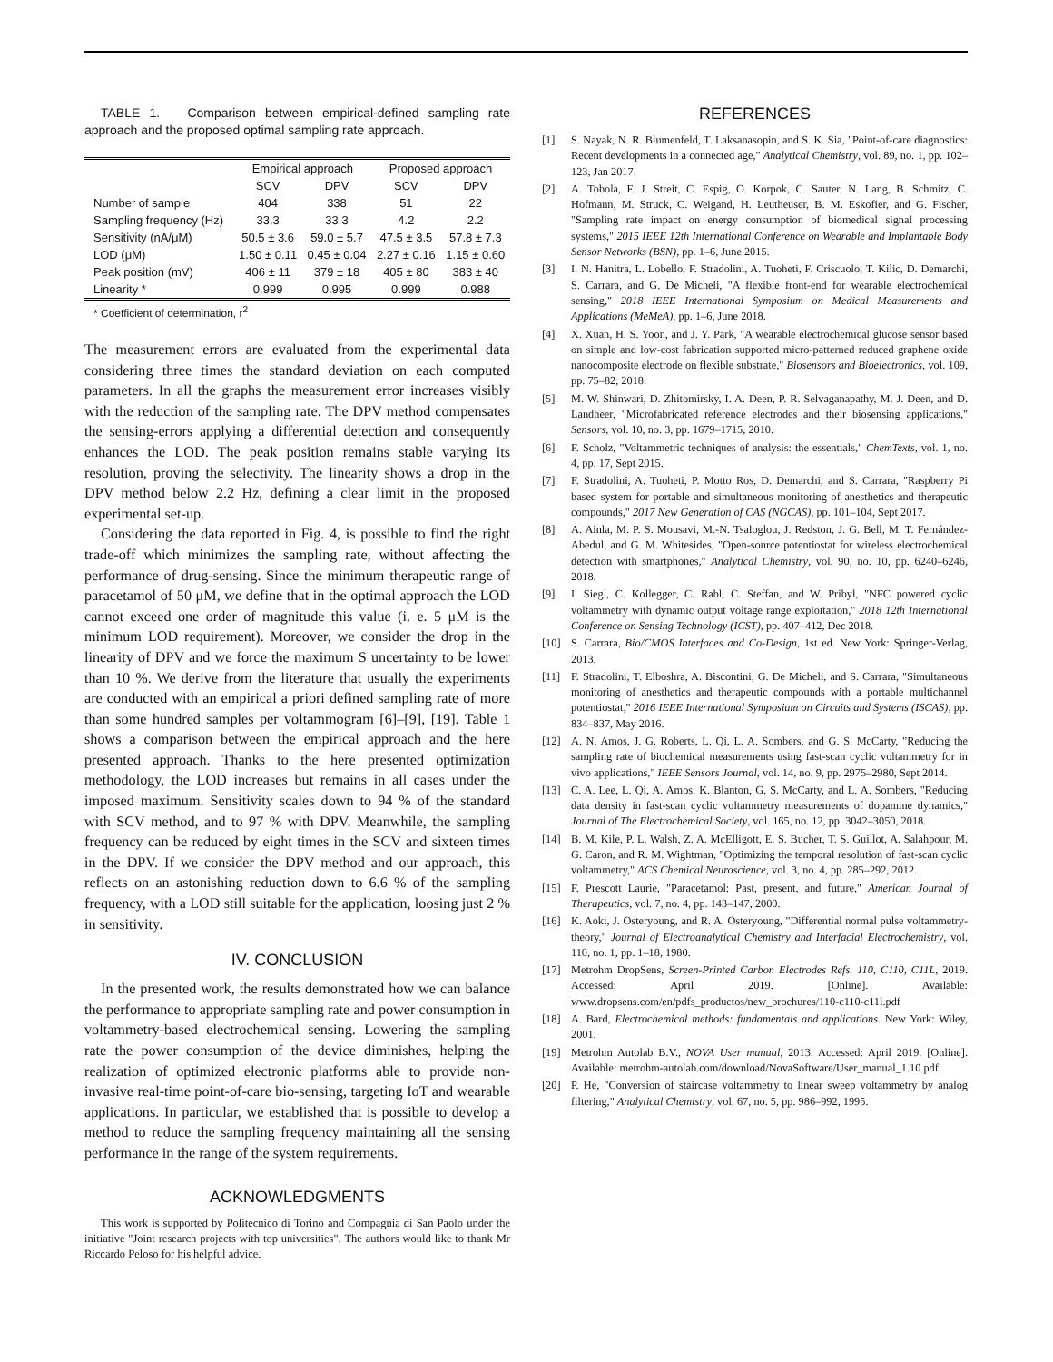TABLE 1. Comparison between empirical-defined sampling rate approach and the proposed optimal sampling rate approach.
| | Empirical approach | | Proposed approach | |
| --- | --- | --- | --- | --- |
| | SCV | DPV | SCV | DPV |
| Number of sample | 404 | 338 | 51 | 22 |
| Sampling frequency (Hz) | 33.3 | 33.3 | 4.2 | 2.2 |
| Sensitivity (nA/μM) | 50.5 ± 3.6 | 59.0 ± 5.7 | 47.5 ± 3.5 | 57.8 ± 7.3 |
| LOD (μM) | 1.50 ± 0.11 | 0.45 ± 0.04 | 2.27 ± 0.16 | 1.15 ± 0.60 |
| Peak position (mV) | 406 ± 11 | 379 ± 18 | 405 ± 80 | 383 ± 40 |
| Linearity * | 0.999 | 0.995 | 0.999 | 0.988 |
* Coefficient of determination, r<sup>2</sup>
The measurement errors are evaluated from the experimental data considering three times the standard deviation on each computed parameters. In all the graphs the measurement error increases visibly with the reduction of the sampling rate. The DPV method compensates the sensing-errors applying a differential detection and consequently enhances the LOD. The peak position remains stable varying its resolution, proving the selectivity. The linearity shows a drop in the DPV method below 2.2 Hz, defining a clear limit in the proposed experimental set-up.
Considering the data reported in Fig. 4, is possible to find the right trade-off which minimizes the sampling rate, without affecting the performance of drug-sensing. Since the minimum therapeutic range of paracetamol of 50 μM, we define that in the optimal approach the LOD cannot exceed one order of magnitude this value (i. e. 5 μM is the minimum LOD requirement). Moreover, we consider the drop in the linearity of DPV and we force the maximum S uncertainty to be lower than 10 %. We derive from the literature that usually the experiments are conducted with an empirical a priori defined sampling rate of more than some hundred samples per voltammogram [6]–[9], [19]. Table 1 shows a comparison between the empirical approach and the here presented approach. Thanks to the here presented optimization methodology, the LOD increases but remains in all cases under the imposed maximum. Sensitivity scales down to 94 % of the standard with SCV method, and to 97 % with DPV. Meanwhile, the sampling frequency can be reduced by eight times in the SCV and sixteen times in the DPV. If we consider the DPV method and our approach, this reflects on an astonishing reduction down to 6.6 % of the sampling frequency, with a LOD still suitable for the application, loosing just 2 % in sensitivity.
IV. CONCLUSION
In the presented work, the results demonstrated how we can balance the performance to appropriate sampling rate and power consumption in voltammetry-based electrochemical sensing. Lowering the sampling rate the power consumption of the device diminishes, helping the realization of optimized electronic platforms able to provide non-invasive real-time point-of-care bio-sensing, targeting IoT and wearable applications. In particular, we established that is possible to develop a method to reduce the sampling frequency maintaining all the sensing performance in the range of the system requirements.
ACKNOWLEDGMENTS
This work is supported by Politecnico di Torino and Compagnia di San Paolo under the initiative "Joint research projects with top universities". The authors would like to thank Mr Riccardo Peloso for his helpful advice.
REFERENCES
[1] S. Nayak, N. R. Blumenfeld, T. Laksanasopin, and S. K. Sia, "Point-of-care diagnostics: Recent developments in a connected age," Analytical Chemistry, vol. 89, no. 1, pp. 102–123, Jan 2017.
[2] A. Tobola, F. J. Streit, C. Espig, O. Korpok, C. Sauter, N. Lang, B. Schmitz, C. Hofmann, M. Struck, C. Weigand, H. Leutheuser, B. M. Eskofier, and G. Fischer, "Sampling rate impact on energy consumption of biomedical signal processing systems," 2015 IEEE 12th International Conference on Wearable and Implantable Body Sensor Networks (BSN), pp. 1–6, June 2015.
[3] I. N. Hanitra, L. Lobello, F. Stradolini, A. Tuoheti, F. Criscuolo, T. Kilic, D. Demarchi, S. Carrara, and G. De Micheli, "A flexible front-end for wearable electrochemical sensing," 2018 IEEE International Symposium on Medical Measurements and Applications (MeMeA), pp. 1–6, June 2018.
[4] X. Xuan, H. S. Yoon, and J. Y. Park, "A wearable electrochemical glucose sensor based on simple and low-cost fabrication supported micro-patterned reduced graphene oxide nanocomposite electrode on flexible substrate," Biosensors and Bioelectronics, vol. 109, pp. 75–82, 2018.
[5] M. W. Shinwari, D. Zhitomirsky, I. A. Deen, P. R. Selvaganapathy, M. J. Deen, and D. Landheer, "Microfabricated reference electrodes and their biosensing applications," Sensors, vol. 10, no. 3, pp. 1679–1715, 2010.
[6] F. Scholz, "Voltammetric techniques of analysis: the essentials," ChemTexts, vol. 1, no. 4, pp. 17, Sept 2015.
[7] F. Stradolini, A. Tuoheti, P. Motto Ros, D. Demarchi, and S. Carrara, "Raspberry Pi based system for portable and simultaneous monitoring of anesthetics and therapeutic compounds," 2017 New Generation of CAS (NGCAS), pp. 101–104, Sept 2017.
[8] A. Ainla, M. P. S. Mousavi, M.-N. Tsaloglou, J. Redston, J. G. Bell, M. T. Fernández-Abedul, and G. M. Whitesides, "Open-source potentiostat for wireless electrochemical detection with smartphones," Analytical Chemistry, vol. 90, no. 10, pp. 6240–6246, 2018.
[9] I. Siegl, C. Kollegger, C. Rabl, C. Steffan, and W. Pribyl, "NFC powered cyclic voltammetry with dynamic output voltage range exploitation," 2018 12th International Conference on Sensing Technology (ICST), pp. 407–412, Dec 2018.
[10] S. Carrara, Bio/CMOS Interfaces and Co-Design, 1st ed. New York: Springer-Verlag, 2013.
[11] F. Stradolini, T. Elboshra, A. Biscontini, G. De Micheli, and S. Carrara, "Simultaneous monitoring of anesthetics and therapeutic compounds with a portable multichannel potentiostat," 2016 IEEE International Symposium on Circuits and Systems (ISCAS), pp. 834–837, May 2016.
[12] A. N. Amos, J. G. Roberts, L. Qi, L. A. Sombers, and G. S. McCarty, "Reducing the sampling rate of biochemical measurements using fast-scan cyclic voltammetry for in vivo applications," IEEE Sensors Journal, vol. 14, no. 9, pp. 2975–2980, Sept 2014.
[13] C. A. Lee, L. Qi, A. Amos, K. Blanton, G. S. McCarty, and L. A. Sombers, "Reducing data density in fast-scan cyclic voltammetry measurements of dopamine dynamics," Journal of The Electrochemical Society, vol. 165, no. 12, pp. 3042–3050, 2018.
[14] B. M. Kile, P. L. Walsh, Z. A. McElligott, E. S. Bucher, T. S. Guillot, A. Salahpour, M. G. Caron, and R. M. Wightman, "Optimizing the temporal resolution of fast-scan cyclic voltammetry," ACS Chemical Neuroscience, vol. 3, no. 4, pp. 285–292, 2012.
[15] F. Prescott Laurie, "Paracetamol: Past, present, and future," American Journal of Therapeutics, vol. 7, no. 4, pp. 143–147, 2000.
[16] K. Aoki, J. Osteryoung, and R. A. Osteryoung, "Differential normal pulse voltammetry-theory," Journal of Electroanalytical Chemistry and Interfacial Electrochemistry, vol. 110, no. 1, pp. 1–18, 1980.
[17] Metrohm DropSens, Screen-Printed Carbon Electrodes Refs. 110, C110, C11L, 2019. Accessed: April 2019. [Online]. Available: www.dropsens.com/en/pdfs_productos/new_brochures/110-c110-c11l.pdf
[18] A. Bard, Electrochemical methods: fundamentals and applications. New York: Wiley, 2001.
[19] Metrohm Autolab B.V., NOVA User manual, 2013. Accessed: April 2019. [Online]. Available: metrohm-autolab.com/download/NovaSoftware/User_manual_1.10.pdf
[20] P. He, "Conversion of staircase voltammetry to linear sweep voltammetry by analog filtering," Analytical Chemistry, vol. 67, no. 5, pp. 986–992, 1995.